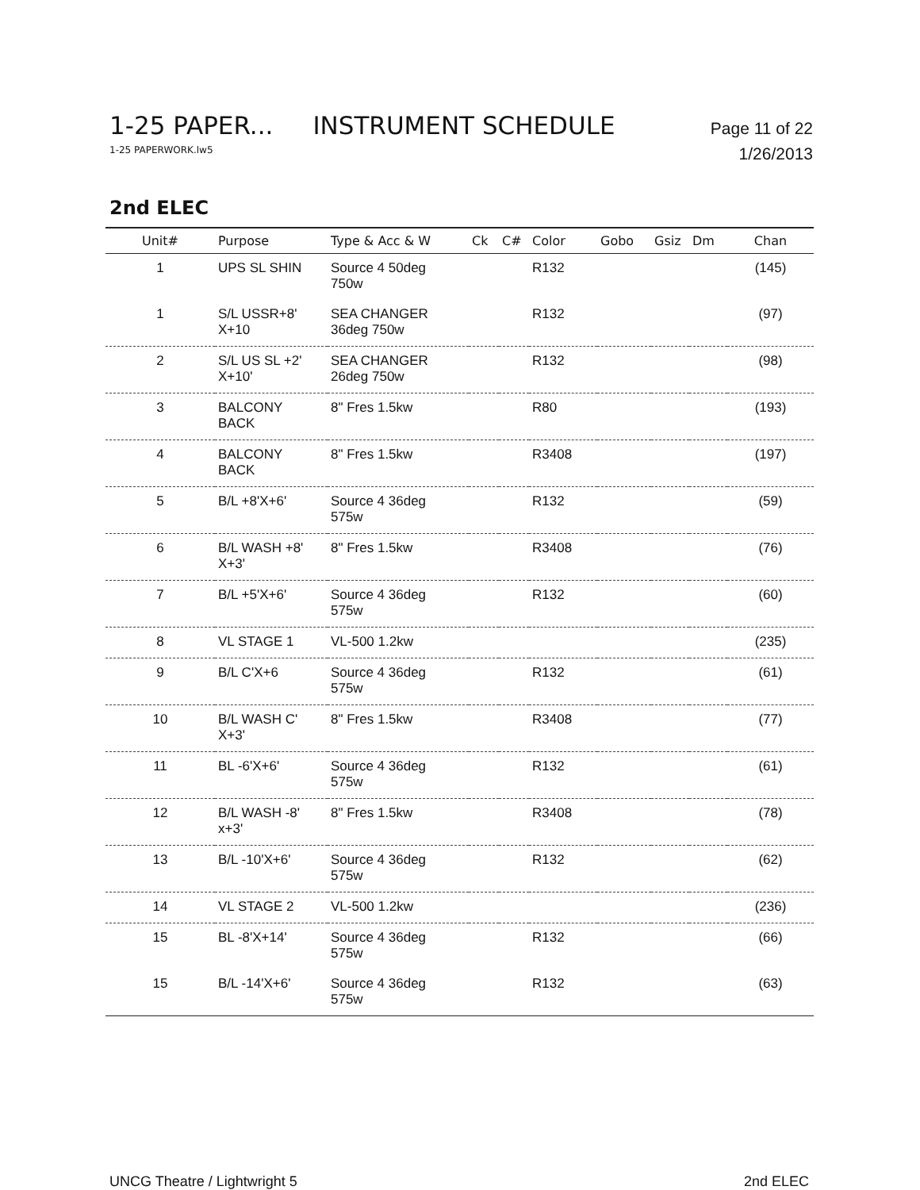1-25 PAPER... INSTRUMENT SCHEDULE Page 11 of 22
1-25 PAPERWORK.lw5 1/26/2013
2nd ELEC
| Unit# | Purpose | Type & Acc & W | Ck | C# | Color | Gobo | Gsiz | Dm | Chan |
| --- | --- | --- | --- | --- | --- | --- | --- | --- | --- |
| 1 | UPS SL SHIN | Source 4 50deg 750w | | | R132 | | | | (145) |
| 1 | S/L USSR+8' X+10 | SEA CHANGER 36deg 750w | | | R132 | | | | (97) |
| 2 | S/L US SL +2' X+10' | SEA CHANGER 26deg 750w | | | R132 | | | | (98) |
| 3 | BALCONY BACK | 8" Fres 1.5kw | | | R80 | | | | (193) |
| 4 | BALCONY BACK | 8" Fres 1.5kw | | | R3408 | | | | (197) |
| 5 | B/L +8'X+6' | Source 4 36deg 575w | | | R132 | | | | (59) |
| 6 | B/L WASH +8' X+3' | 8" Fres 1.5kw | | | R3408 | | | | (76) |
| 7 | B/L +5'X+6' | Source 4 36deg 575w | | | R132 | | | | (60) |
| 8 | VL STAGE 1 | VL-500 1.2kw | | | | | | | (235) |
| 9 | B/L C'X+6 | Source 4 36deg 575w | | | R132 | | | | (61) |
| 10 | B/L WASH C' X+3' | 8" Fres 1.5kw | | | R3408 | | | | (77) |
| 11 | BL -6'X+6' | Source 4 36deg 575w | | | R132 | | | | (61) |
| 12 | B/L WASH -8' x+3' | 8" Fres 1.5kw | | | R3408 | | | | (78) |
| 13 | B/L -10'X+6' | Source 4 36deg 575w | | | R132 | | | | (62) |
| 14 | VL STAGE 2 | VL-500 1.2kw | | | | | | | (236) |
| 15 | BL -8'X+14' | Source 4 36deg 575w | | | R132 | | | | (66) |
| 15 | B/L -14'X+6' | Source 4 36deg 575w | | | R132 | | | | (63) |
UNCG Theatre / Lightwright 5 2nd ELEC